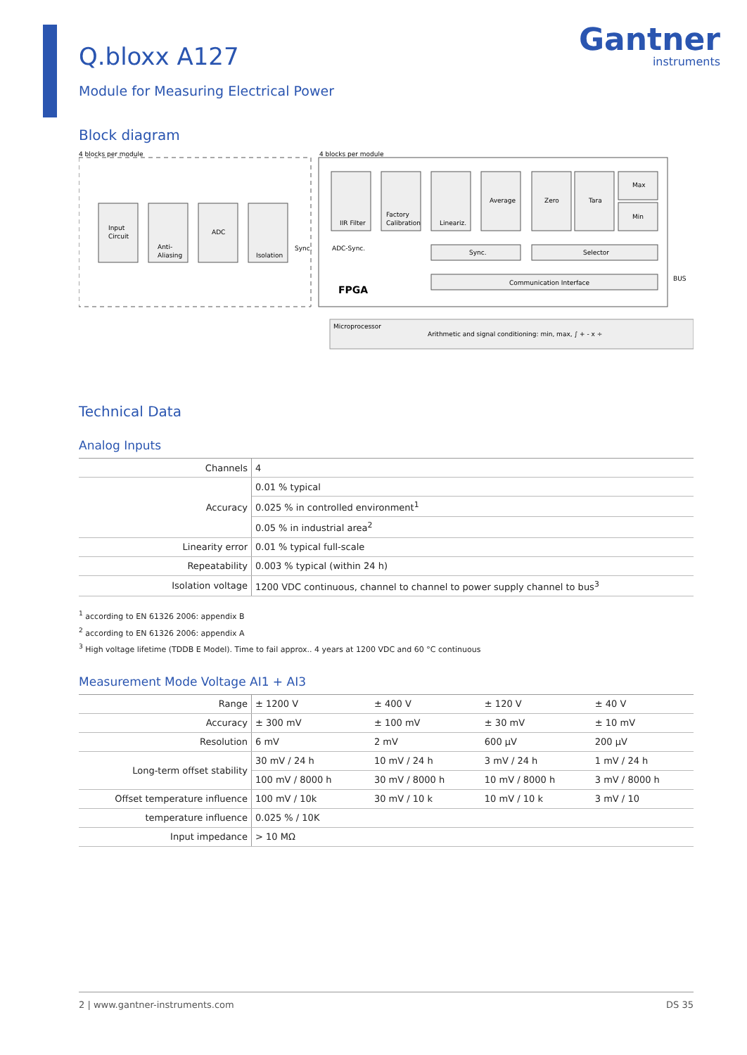Gantner
instruments
Q.bloxx A127
Module for Measuring Electrical Power
Block diagram
4 blocks per module
4 blocks per module
Input
Circuit
Anti-
Aliasing
ADC
Isolation
Sync.
IIR Filter
Factory
Calibration
Lineariz.
Average
Zero
Tara
Max
Min
ADC-Sync.
Sync.
Selector
Communication Interface
BUS
FPGA
Microprocessor
Arithmetic and signal conditioning: min, max, ∫ + - x ÷
Technical Data
Analog Inputs
| Channels | 4 |
| Accuracy | 0.01 % typical |
| | 0.025 % in controlled environment<sup>1</sup> |
| | 0.05 % in industrial area<sup>2</sup> |
| Linearity error | 0.01 % typical full-scale |
| Repeatability | 0.003 % typical (within 24 h) |
| Isolation voltage | 1200 VDC continuous, channel to channel to power supply channel to bus<sup>3</sup> |
<sup>1</sup> according to EN 61326 2006: appendix B
<sup>2</sup> according to EN 61326 2006: appendix A
<sup>3</sup> High voltage lifetime (TDDB E Model). Time to fail approx.. 4 years at 1200 VDC and 60 °C continuous
Measurement Mode Voltage AI1 + AI3
| Range | ± 1200 V | ± 400 V | ± 120 V | ± 40 V |
| Accuracy | ± 300 mV | ± 100 mV | ± 30 mV | ± 10 mV |
| Resolution | 6 mV | 2 mV | 600 µV | 200 µV |
| Long-term offset stability | 30 mV / 24 h | 10 mV / 24 h | 3 mV / 24 h | 1 mV / 24 h |
| | 100 mV / 8000 h | 30 mV / 8000 h | 10 mV / 8000 h | 3 mV / 8000 h |
| Offset temperature influence | 100 mV / 10k | 30 mV / 10 k | 10 mV / 10 k | 3 mV / 10 |
| temperature influence | 0.025 % / 10K | | | |
| Input impedance | > 10 MΩ | | | |
2 | www.gantner-instruments.com DS 35